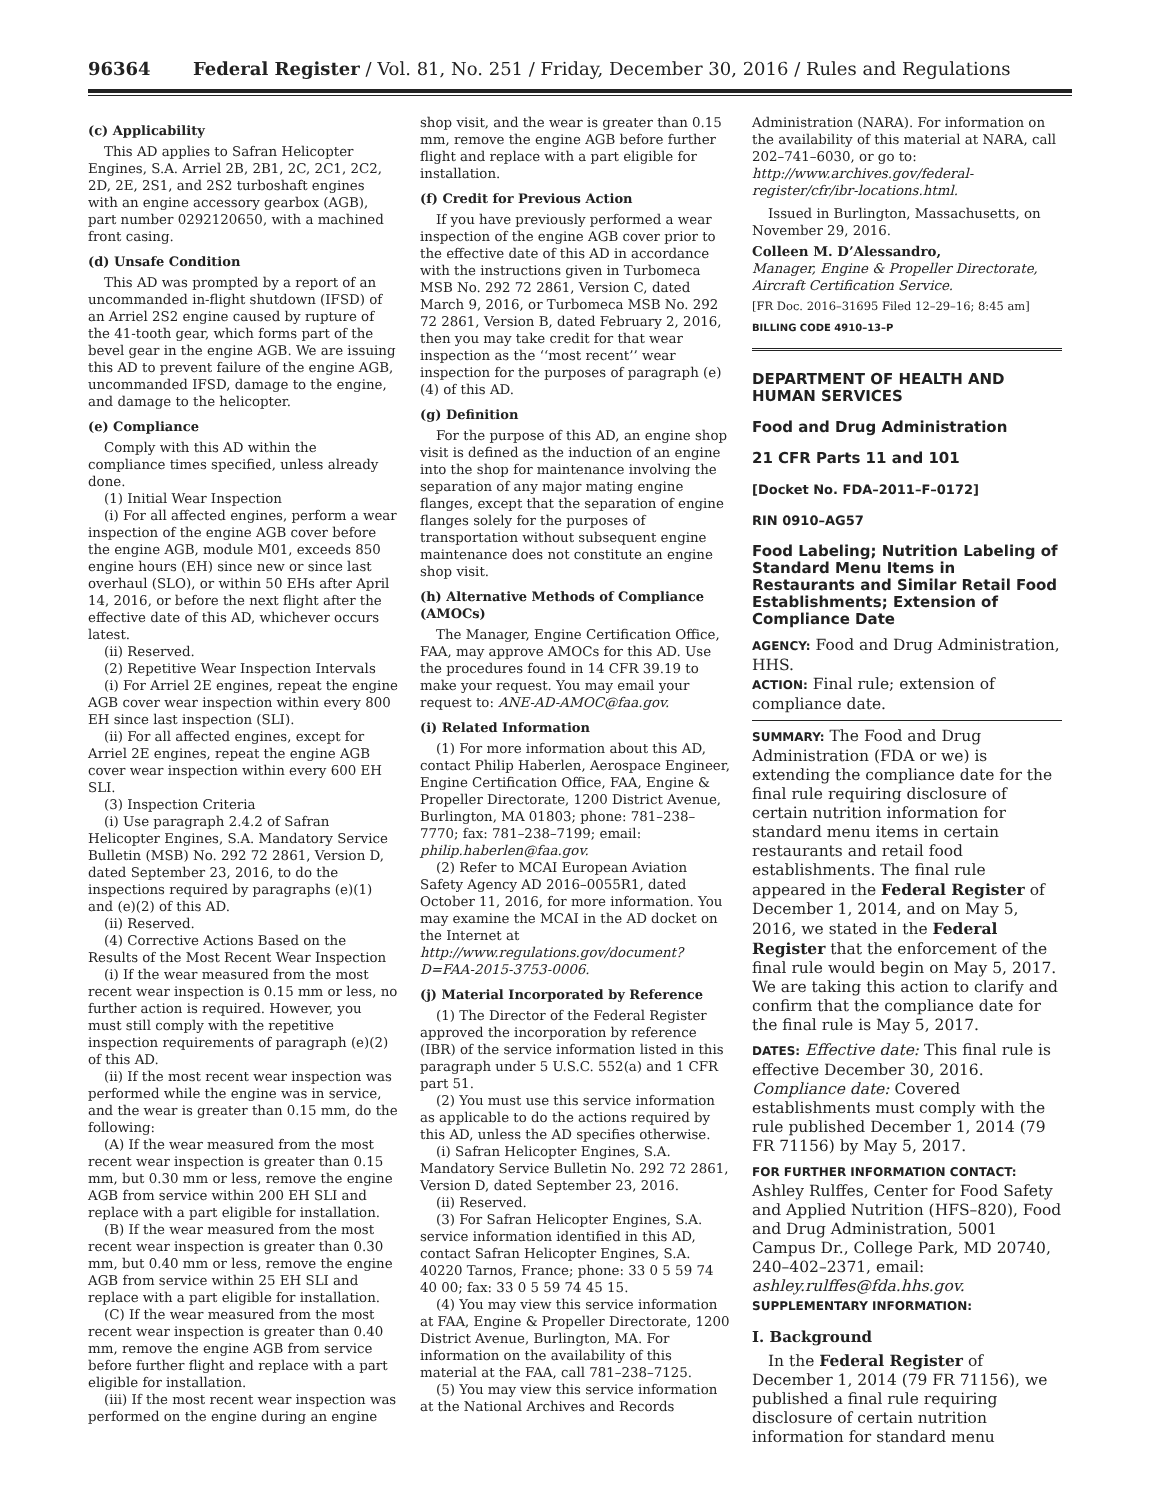96364 Federal Register / Vol. 81, No. 251 / Friday, December 30, 2016 / Rules and Regulations
(c) Applicability
This AD applies to Safran Helicopter Engines, S.A. Arriel 2B, 2B1, 2C, 2C1, 2C2, 2D, 2E, 2S1, and 2S2 turboshaft engines with an engine accessory gearbox (AGB), part number 0292120650, with a machined front casing.
(d) Unsafe Condition
This AD was prompted by a report of an uncommanded in-flight shutdown (IFSD) of an Arriel 2S2 engine caused by rupture of the 41-tooth gear, which forms part of the bevel gear in the engine AGB. We are issuing this AD to prevent failure of the engine AGB, uncommanded IFSD, damage to the engine, and damage to the helicopter.
(e) Compliance
Comply with this AD within the compliance times specified, unless already done.
(1) Initial Wear Inspection
(i) For all affected engines, perform a wear inspection of the engine AGB cover before the engine AGB, module M01, exceeds 850 engine hours (EH) since new or since last overhaul (SLO), or within 50 EHs after April 14, 2016, or before the next flight after the effective date of this AD, whichever occurs latest.
(ii) Reserved.
(2) Repetitive Wear Inspection Intervals
(i) For Arriel 2E engines, repeat the engine AGB cover wear inspection within every 800 EH since last inspection (SLI).
(ii) For all affected engines, except for Arriel 2E engines, repeat the engine AGB cover wear inspection within every 600 EH SLI.
(3) Inspection Criteria
(i) Use paragraph 2.4.2 of Safran Helicopter Engines, S.A. Mandatory Service Bulletin (MSB) No. 292 72 2861, Version D, dated September 23, 2016, to do the inspections required by paragraphs (e)(1) and (e)(2) of this AD.
(ii) Reserved.
(4) Corrective Actions Based on the Results of the Most Recent Wear Inspection
(i) If the wear measured from the most recent wear inspection is 0.15 mm or less, no further action is required. However, you must still comply with the repetitive inspection requirements of paragraph (e)(2) of this AD.
(ii) If the most recent wear inspection was performed while the engine was in service, and the wear is greater than 0.15 mm, do the following:
(A) If the wear measured from the most recent wear inspection is greater than 0.15 mm, but 0.30 mm or less, remove the engine AGB from service within 200 EH SLI and replace with a part eligible for installation.
(B) If the wear measured from the most recent wear inspection is greater than 0.30 mm, but 0.40 mm or less, remove the engine AGB from service within 25 EH SLI and replace with a part eligible for installation.
(C) If the wear measured from the most recent wear inspection is greater than 0.40 mm, remove the engine AGB from service before further flight and replace with a part eligible for installation.
(iii) If the most recent wear inspection was performed on the engine during an engine
shop visit, and the wear is greater than 0.15 mm, remove the engine AGB before further flight and replace with a part eligible for installation.
(f) Credit for Previous Action
If you have previously performed a wear inspection of the engine AGB cover prior to the effective date of this AD in accordance with the instructions given in Turbomeca MSB No. 292 72 2861, Version C, dated March 9, 2016, or Turbomeca MSB No. 292 72 2861, Version B, dated February 2, 2016, then you may take credit for that wear inspection as the ‘‘most recent’’ wear inspection for the purposes of paragraph (e)(4) of this AD.
(g) Definition
For the purpose of this AD, an engine shop visit is defined as the induction of an engine into the shop for maintenance involving the separation of any major mating engine flanges, except that the separation of engine flanges solely for the purposes of transportation without subsequent engine maintenance does not constitute an engine shop visit.
(h) Alternative Methods of Compliance (AMOCs)
The Manager, Engine Certification Office, FAA, may approve AMOCs for this AD. Use the procedures found in 14 CFR 39.19 to make your request. You may email your request to: ANE-AD-AMOC@faa.gov.
(i) Related Information
(1) For more information about this AD, contact Philip Haberlen, Aerospace Engineer, Engine Certification Office, FAA, Engine & Propeller Directorate, 1200 District Avenue, Burlington, MA 01803; phone: 781–238–7770; fax: 781–238–7199; email: philip.haberlen@faa.gov.
(2) Refer to MCAI European Aviation Safety Agency AD 2016–0055R1, dated October 11, 2016, for more information. You may examine the MCAI in the AD docket on the Internet at http://www.regulations.gov/document?D=FAA-2015-3753-0006.
(j) Material Incorporated by Reference
(1) The Director of the Federal Register approved the incorporation by reference (IBR) of the service information listed in this paragraph under 5 U.S.C. 552(a) and 1 CFR part 51.
(2) You must use this service information as applicable to do the actions required by this AD, unless the AD specifies otherwise.
(i) Safran Helicopter Engines, S.A. Mandatory Service Bulletin No. 292 72 2861, Version D, dated September 23, 2016.
(ii) Reserved.
(3) For Safran Helicopter Engines, S.A. service information identified in this AD, contact Safran Helicopter Engines, S.A. 40220 Tarnos, France; phone: 33 0 5 59 74 40 00; fax: 33 0 5 59 74 45 15.
(4) You may view this service information at FAA, Engine & Propeller Directorate, 1200 District Avenue, Burlington, MA. For information on the availability of this material at the FAA, call 781–238–7125.
(5) You may view this service information at the National Archives and Records
Administration (NARA). For information on the availability of this material at NARA, call 202–741–6030, or go to: http://www.archives.gov/federal-register/cfr/ibr-locations.html.
Issued in Burlington, Massachusetts, on November 29, 2016.
Colleen M. D’Alessandro,
Manager, Engine & Propeller Directorate, Aircraft Certification Service.
[FR Doc. 2016–31695 Filed 12–29–16; 8:45 am]
BILLING CODE 4910–13–P
DEPARTMENT OF HEALTH AND HUMAN SERVICES
Food and Drug Administration
21 CFR Parts 11 and 101
[Docket No. FDA–2011–F–0172]
RIN 0910–AG57
Food Labeling; Nutrition Labeling of Standard Menu Items in Restaurants and Similar Retail Food Establishments; Extension of Compliance Date
AGENCY: Food and Drug Administration, HHS.
ACTION: Final rule; extension of compliance date.
SUMMARY: The Food and Drug Administration (FDA or we) is extending the compliance date for the final rule requiring disclosure of certain nutrition information for standard menu items in certain restaurants and retail food establishments. The final rule appeared in the Federal Register of December 1, 2014, and on May 5, 2016, we stated in the Federal Register that the enforcement of the final rule would begin on May 5, 2017. We are taking this action to clarify and confirm that the compliance date for the final rule is May 5, 2017.
DATES: Effective date: This final rule is effective December 30, 2016.
Compliance date: Covered establishments must comply with the rule published December 1, 2014 (79 FR 71156) by May 5, 2017.
FOR FURTHER INFORMATION CONTACT:
Ashley Rulffes, Center for Food Safety and Applied Nutrition (HFS–820), Food and Drug Administration, 5001 Campus Dr., College Park, MD 20740, 240–402–2371, email: ashley.rulffes@fda.hhs.gov.
SUPPLEMENTARY INFORMATION:
I. Background
In the Federal Register of December 1, 2014 (79 FR 71156), we published a final rule requiring disclosure of certain nutrition information for standard menu